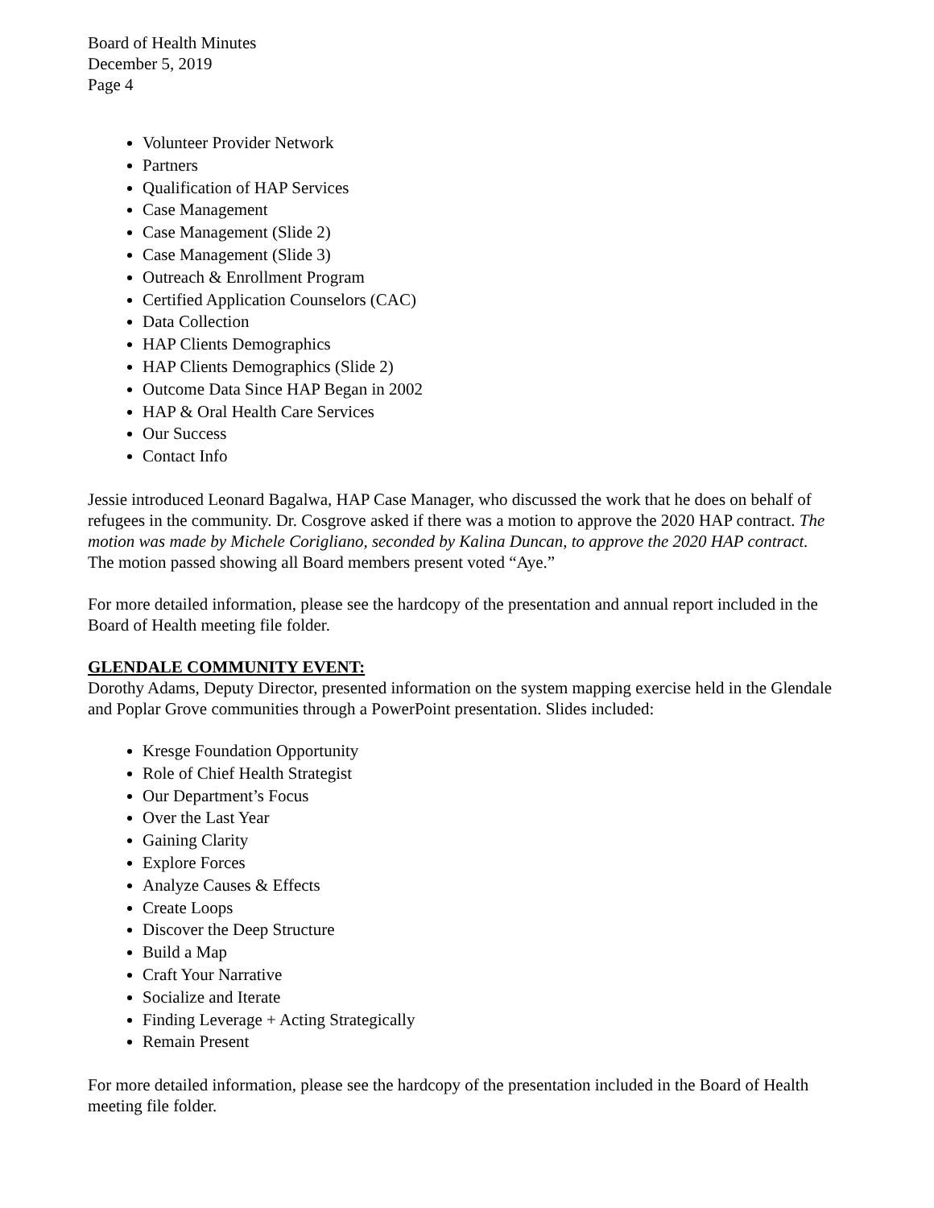Board of Health Minutes
December 5, 2019
Page 4
Volunteer Provider Network
Partners
Qualification of HAP Services
Case Management
Case Management (Slide 2)
Case Management (Slide 3)
Outreach & Enrollment Program
Certified Application Counselors (CAC)
Data Collection
HAP Clients Demographics
HAP Clients Demographics (Slide 2)
Outcome Data Since HAP Began in 2002
HAP & Oral Health Care Services
Our Success
Contact Info
Jessie introduced Leonard Bagalwa, HAP Case Manager, who discussed the work that he does on behalf of refugees in the community. Dr. Cosgrove asked if there was a motion to approve the 2020 HAP contract. The motion was made by Michele Corigliano, seconded by Kalina Duncan, to approve the 2020 HAP contract. The motion passed showing all Board members present voted “Aye.”
For more detailed information, please see the hardcopy of the presentation and annual report included in the Board of Health meeting file folder.
GLENDALE COMMUNITY EVENT:
Dorothy Adams, Deputy Director, presented information on the system mapping exercise held in the Glendale and Poplar Grove communities through a PowerPoint presentation. Slides included:
Kresge Foundation Opportunity
Role of Chief Health Strategist
Our Department’s Focus
Over the Last Year
Gaining Clarity
Explore Forces
Analyze Causes & Effects
Create Loops
Discover the Deep Structure
Build a Map
Craft Your Narrative
Socialize and Iterate
Finding Leverage + Acting Strategically
Remain Present
For more detailed information, please see the hardcopy of the presentation included in the Board of Health meeting file folder.